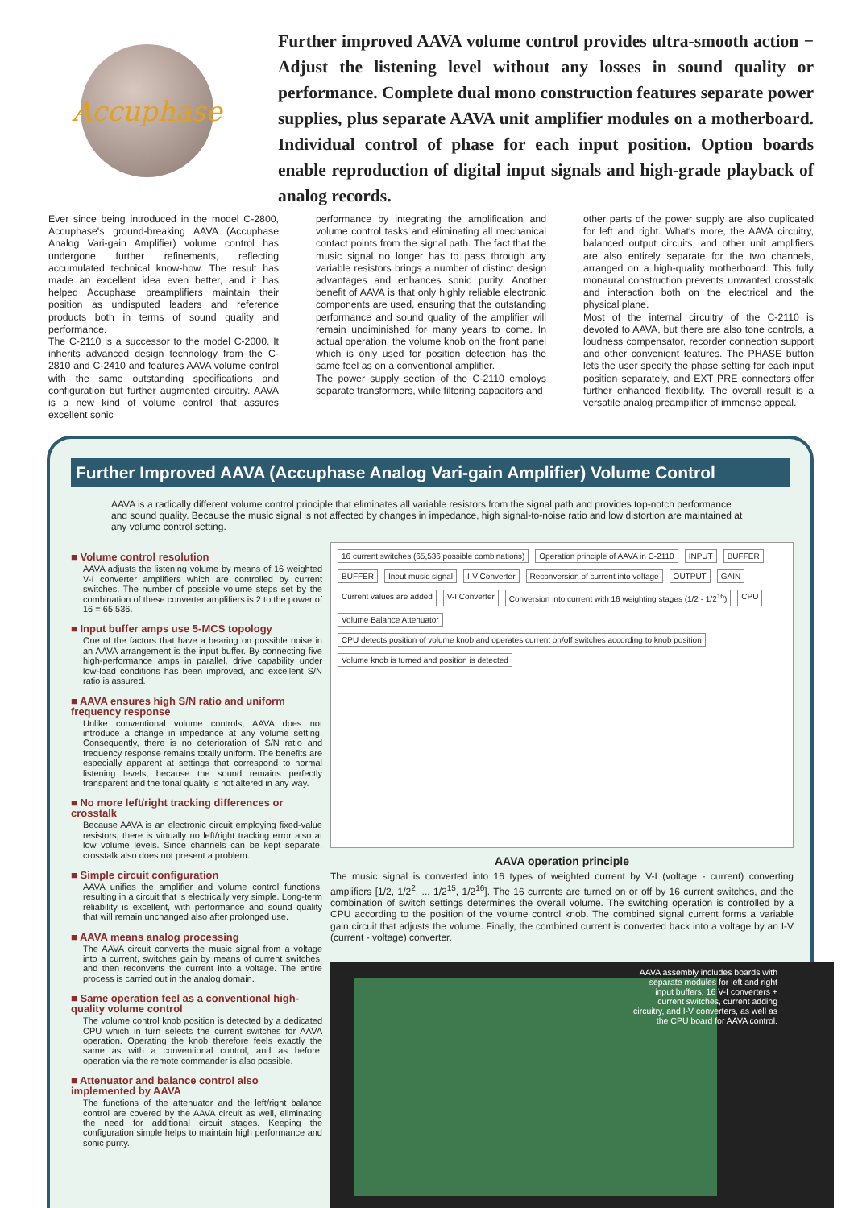Accuphase
Further improved AAVA volume control provides ultra-smooth action − Adjust the listening level without any losses in sound quality or performance. Complete dual mono construction features separate power supplies, plus separate AAVA unit amplifier modules on a motherboard. Individual control of phase for each input position. Option boards enable reproduction of digital input signals and high-grade playback of analog records.
Ever since being introduced in the model C-2800, Accuphase's ground-breaking AAVA (Accuphase Analog Vari-gain Amplifier) volume control has undergone further refinements, reflecting accumulated technical know-how. The result has made an excellent idea even better, and it has helped Accuphase preamplifiers maintain their position as undisputed leaders and reference products both in terms of sound quality and performance.
The C-2110 is a successor to the model C-2000. It inherits advanced design technology from the C-2810 and C-2410 and features AAVA volume control with the same outstanding specifications and configuration but further augmented circuitry. AAVA is a new kind of volume control that assures excellent sonic
performance by integrating the amplification and volume control tasks and eliminating all mechanical contact points from the signal path. The fact that the music signal no longer has to pass through any variable resistors brings a number of distinct design advantages and enhances sonic purity. Another benefit of AAVA is that only highly reliable electronic components are used, ensuring that the outstanding performance and sound quality of the amplifier will remain undiminished for many years to come. In actual operation, the volume knob on the front panel which is only used for position detection has the same feel as on a conventional amplifier.
The power supply section of the C-2110 employs separate transformers, while filtering capacitors and
other parts of the power supply are also duplicated for left and right. What's more, the AAVA circuitry, balanced output circuits, and other unit amplifiers are also entirely separate for the two channels, arranged on a high-quality motherboard. This fully monaural construction prevents unwanted crosstalk and interaction both on the electrical and the physical plane.
Most of the internal circuitry of the C-2110 is devoted to AAVA, but there are also tone controls, a loudness compensator, recorder connection support and other convenient features. The PHASE button lets the user specify the phase setting for each input position separately, and EXT PRE connectors offer further enhanced flexibility. The overall result is a versatile analog preamplifier of immense appeal.
Further Improved AAVA (Accuphase Analog Vari-gain Amplifier) Volume Control
AAVA is a radically different volume control principle that eliminates all variable resistors from the signal path and provides top-notch performance and sound quality. Because the music signal is not affected by changes in impedance, high signal-to-noise ratio and low distortion are maintained at any volume control setting.
■ Volume control resolution
AAVA adjusts the listening volume by means of 16 weighted V-I converter amplifiers which are controlled by current switches. The number of possible volume steps set by the combination of these converter amplifiers is 2 to the power of 16 = 65,536.
■ Input buffer amps use 5-MCS topology
One of the factors that have a bearing on possible noise in an AAVA arrangement is the input buffer. By connecting five high-performance amps in parallel, drive capability under low-load conditions has been improved, and excellent S/N ratio is assured.
■ AAVA ensures high S/N ratio and uniform frequency response
Unlike conventional volume controls, AAVA does not introduce a change in impedance at any volume setting. Consequently, there is no deterioration of S/N ratio and frequency response remains totally uniform. The benefits are especially apparent at settings that correspond to normal listening levels, because the sound remains perfectly transparent and the tonal quality is not altered in any way.
■ No more left/right tracking differences or crosstalk
Because AAVA is an electronic circuit employing fixed-value resistors, there is virtually no left/right tracking error also at low volume levels. Since channels can be kept separate, crosstalk also does not present a problem.
■ Simple circuit configuration
AAVA unifies the amplifier and volume control functions, resulting in a circuit that is electrically very simple. Long-term reliability is excellent, with performance and sound quality that will remain unchanged also after prolonged use.
■ AAVA means analog processing
The AAVA circuit converts the music signal from a voltage into a current, switches gain by means of current switches, and then reconverts the current into a voltage. The entire process is carried out in the analog domain.
■ Same operation feel as a conventional high-quality volume control
The volume control knob position is detected by a dedicated CPU which in turn selects the current switches for AAVA operation. Operating the knob therefore feels exactly the same as with a conventional control, and as before, operation via the remote commander is also possible.
■ Attenuator and balance control also implemented by AAVA
The functions of the attenuator and the left/right balance control are covered by the AAVA circuit as well, eliminating the need for additional circuit stages. Keeping the configuration simple helps to maintain high performance and sonic purity.
16 current switches (65,536 possible combinations) Operation principle of AAVA in C-2110 INPUT BUFFER BUFFER Input music signal I-V Converter Reconversion of current into voltage OUTPUT GAIN Current values are added V-I Converter Conversion into current with 16 weighting stages (1/2 - 1/2<sup>16</sup>) CPU Volume Balance Attenuator CPU detects position of volume knob and operates current on/off switches according to knob position Volume knob is turned and position is detected
AAVA operation principle
The music signal is converted into 16 types of weighted current by V-I (voltage - current) converting amplifiers [1/2, 1/2<sup>2</sup>, ... 1/2<sup>15</sup>, 1/2<sup>16</sup>]. The 16 currents are turned on or off by 16 current switches, and the combination of switch settings determines the overall volume. The switching operation is controlled by a CPU according to the position of the volume control knob. The combined signal current forms a variable gain circuit that adjusts the volume. Finally, the combined current is converted back into a voltage by an I-V (current - voltage) converter.
AAVA assembly includes boards with separate modules for left and right input buffers, 16 V-I converters + current switches, current adding circuitry, and I-V converters, as well as the CPU board for AAVA control.